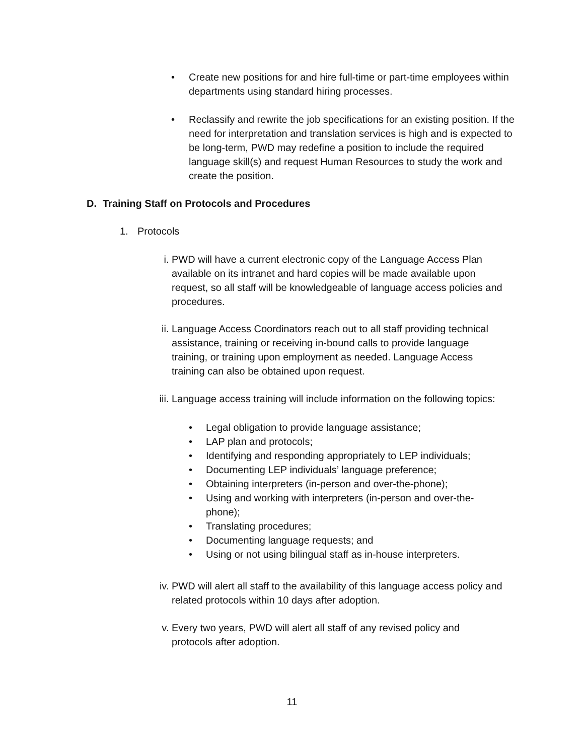• Create new positions for and hire full-time or part-time employees within departments using standard hiring processes.
• Reclassify and rewrite the job specifications for an existing position. If the need for interpretation and translation services is high and is expected to be long-term, PWD may redefine a position to include the required language skill(s) and request Human Resources to study the work and create the position.
D. Training Staff on Protocols and Procedures
1. Protocols
i. PWD will have a current electronic copy of the Language Access Plan available on its intranet and hard copies will be made available upon request, so all staff will be knowledgeable of language access policies and procedures.
ii. Language Access Coordinators reach out to all staff providing technical assistance, training or receiving in-bound calls to provide language training, or training upon employment as needed. Language Access training can also be obtained upon request.
iii.
Language access training will include information on the following topics:
• Legal obligation to provide language assistance;
• LAP plan and protocols;
• Identifying and responding appropriately to LEP individuals;
• Documenting LEP individuals’ language preference;
• Obtaining interpreters (in-person and over-the-phone);
• Using and working with interpreters (in-person and over-the-phone);
• Translating procedures;
• Documenting language requests; and
• Using or not using bilingual staff as in-house interpreters.
iv. PWD will alert all staff to the availability of this language access policy and related protocols within 10 days after adoption.
v. Every two years, PWD will alert all staff of any revised policy and protocols after adoption.
11